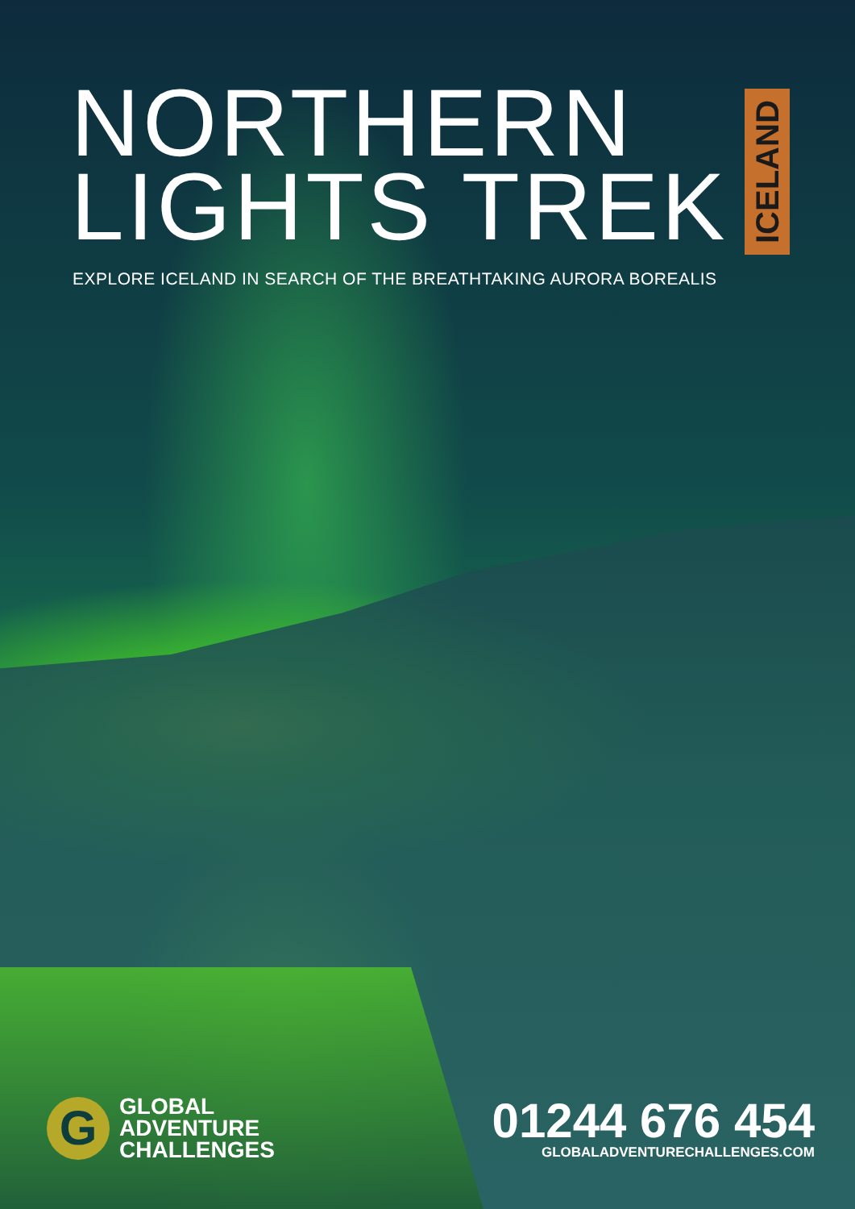NORTHERN
LIGHTS TREK
ICELAND
EXPLORE ICELAND IN SEARCH OF THE BREATHTAKING AURORA BOREALIS
G
GLOBAL
ADVENTURE
CHALLENGES
01244 676 454
GLOBALADVENTURECHALLENGES.COM